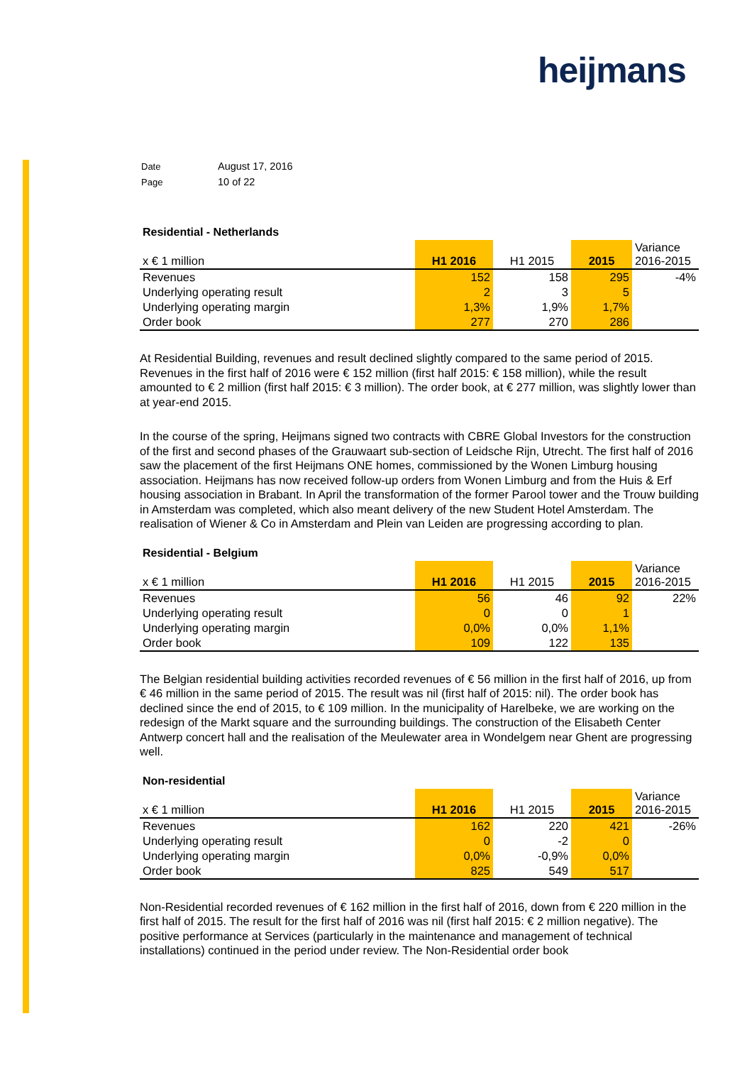heijmans
| Date | August 17, 2016 |
| Page | 10 of 22 |
Residential - Netherlands
| x € 1 million | H1 2016 | H1 2015 | 2015 | Variance 2016-2015 |
| --- | --- | --- | --- | --- |
| Revenues | 152 | 158 | 295 | -4% |
| Underlying operating result | 2 | 3 | 5 | |
| Underlying operating margin | 1,3% | 1,9% | 1,7% | |
| Order book | 277 | 270 | 286 | |
At Residential Building, revenues and result declined slightly compared to the same period of 2015. Revenues in the first half of 2016 were € 152 million (first half 2015: € 158 million), while the result amounted to € 2 million (first half 2015: € 3 million). The order book, at € 277 million, was slightly lower than at year-end 2015.
In the course of the spring, Heijmans signed two contracts with CBRE Global Investors for the construction of the first and second phases of the Grauwaart sub-section of Leidsche Rijn, Utrecht. The first half of 2016 saw the placement of the first Heijmans ONE homes, commissioned by the Wonen Limburg housing association. Heijmans has now received follow-up orders from Wonen Limburg and from the Huis & Erf housing association in Brabant. In April the transformation of the former Parool tower and the Trouw building in Amsterdam was completed, which also meant delivery of the new Student Hotel Amsterdam. The realisation of Wiener & Co in Amsterdam and Plein van Leiden are progressing according to plan.
Residential - Belgium
| x € 1 million | H1 2016 | H1 2015 | 2015 | Variance 2016-2015 |
| --- | --- | --- | --- | --- |
| Revenues | 56 | 46 | 92 | 22% |
| Underlying operating result | 0 | 0 | 1 | |
| Underlying operating margin | 0,0% | 0,0% | 1,1% | |
| Order book | 109 | 122 | 135 | |
The Belgian residential building activities recorded revenues of € 56 million in the first half of 2016, up from € 46 million in the same period of 2015. The result was nil (first half of 2015: nil). The order book has declined since the end of 2015, to € 109 million. In the municipality of Harelbeke, we are working on the redesign of the Markt square and the surrounding buildings. The construction of the Elisabeth Center Antwerp concert hall and the realisation of the Meulewater area in Wondelgem near Ghent are progressing well.
Non-residential
| x € 1 million | H1 2016 | H1 2015 | 2015 | Variance 2016-2015 |
| --- | --- | --- | --- | --- |
| Revenues | 162 | 220 | 421 | -26% |
| Underlying operating result | 0 | -2 | 0 | |
| Underlying operating margin | 0,0% | -0,9% | 0,0% | |
| Order book | 825 | 549 | 517 | |
Non-Residential recorded revenues of € 162 million in the first half of 2016, down from € 220 million in the first half of 2015. The result for the first half of 2016 was nil (first half 2015: € 2 million negative). The positive performance at Services (particularly in the maintenance and management of technical installations) continued in the period under review. The Non-Residential order book